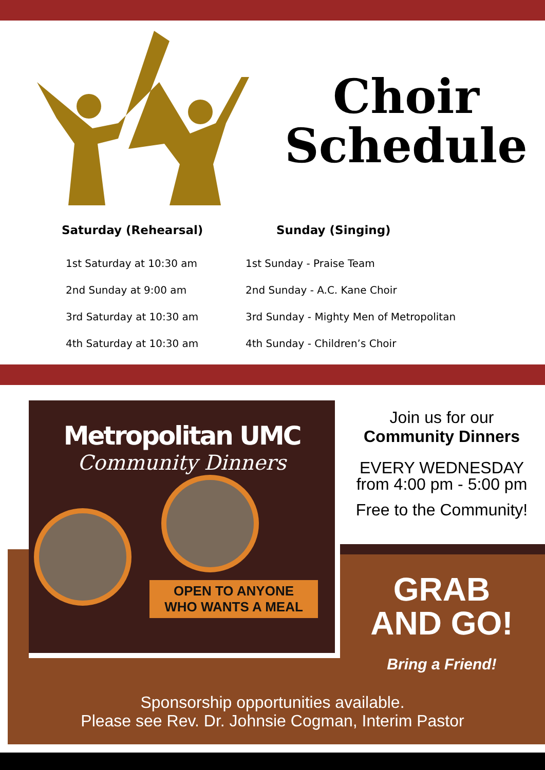Choir
Schedule
Saturday (Rehearsal)
1st Saturday at 10:30 am
2nd Sunday at 9:00 am
3rd Saturday at 10:30 am
4th Saturday at 10:30 am
Sunday (Singing)
1st Sunday - Praise Team
2nd Sunday - A.C. Kane Choir
3rd Sunday - Mighty Men of Metropolitan
4th Sunday - Children’s Choir
Metropolitan UMC
Community Dinners
OPEN TO ANYONE WHO WANTS A MEAL
Join us for our
Community Dinners
EVERY WEDNESDAY
from 4:00 pm - 5:00 pm
Free to the Community!
GRAB
AND GO!
Bring a Friend!
Sponsorship opportunities available.
Please see Rev. Dr. Johnsie Cogman, Interim Pastor